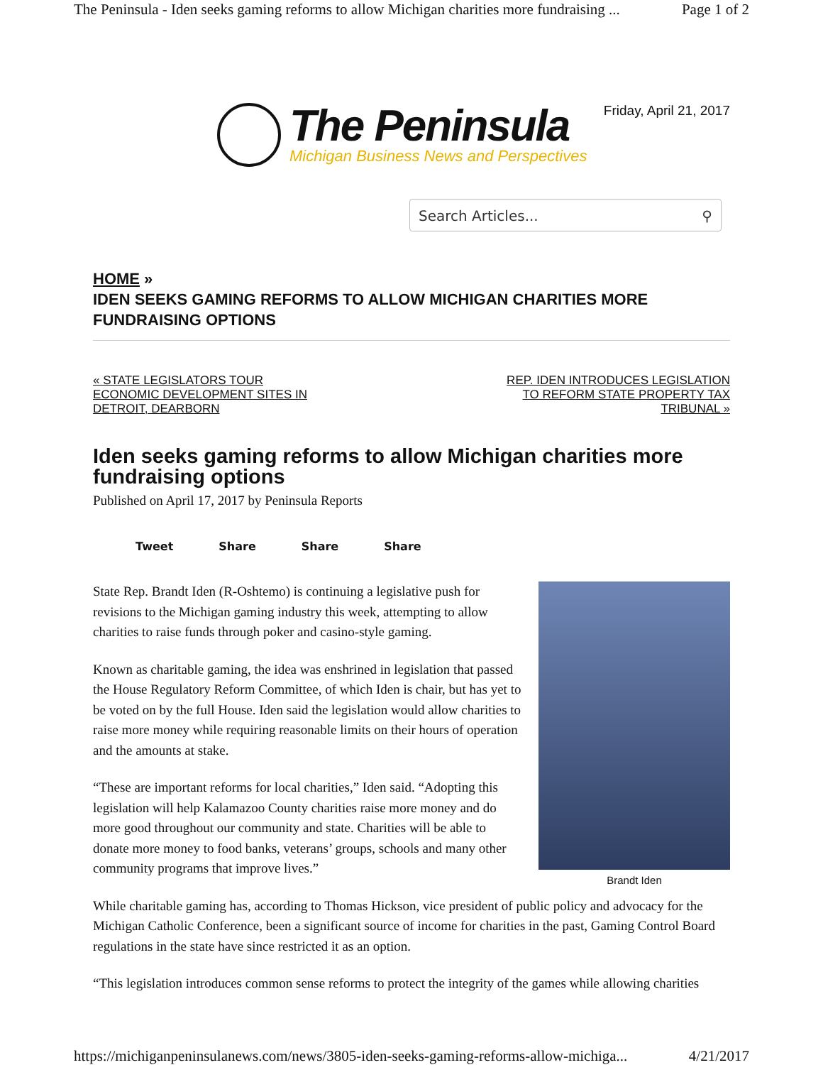The Peninsula - Iden seeks gaming reforms to allow Michigan charities more fundraising ... Page 1 of 2
The Peninsula
Michigan Business News and Perspectives
Friday, April 21, 2017
Search Articles... ⚲
HOME »
IDEN SEEKS GAMING REFORMS TO ALLOW MICHIGAN CHARITIES MORE FUNDRAISING OPTIONS
« STATE LEGISLATORS TOUR
ECONOMIC DEVELOPMENT SITES IN
DETROIT, DEARBORN REP. IDEN INTRODUCES LEGISLATION
TO REFORM STATE PROPERTY TAX
TRIBUNAL »
Iden seeks gaming reforms to allow Michigan charities more fundraising options
Published on April 17, 2017 by Peninsula Reports
Tweet Share Share Share
Brandt Iden
State Rep. Brandt Iden (R-Oshtemo) is continuing a legislative push for revisions to the Michigan gaming industry this week, attempting to allow charities to raise funds through poker and casino-style gaming.
Known as charitable gaming, the idea was enshrined in legislation that passed the House Regulatory Reform Committee, of which Iden is chair, but has yet to be voted on by the full House. Iden said the legislation would allow charities to raise more money while requiring reasonable limits on their hours of operation and the amounts at stake.
“These are important reforms for local charities,” Iden said. “Adopting this legislation will help Kalamazoo County charities raise more money and do more good throughout our community and state. Charities will be able to donate more money to food banks, veterans’ groups, schools and many other community programs that improve lives.”
While charitable gaming has, according to Thomas Hickson, vice president of public policy and advocacy for the Michigan Catholic Conference, been a significant source of income for charities in the past, Gaming Control Board regulations in the state have since restricted it as an option.
“This legislation introduces common sense reforms to protect the integrity of the games while allowing charities
https://michiganpeninsulanews.com/news/3805-iden-seeks-gaming-reforms-allow-michiga... 4/21/2017